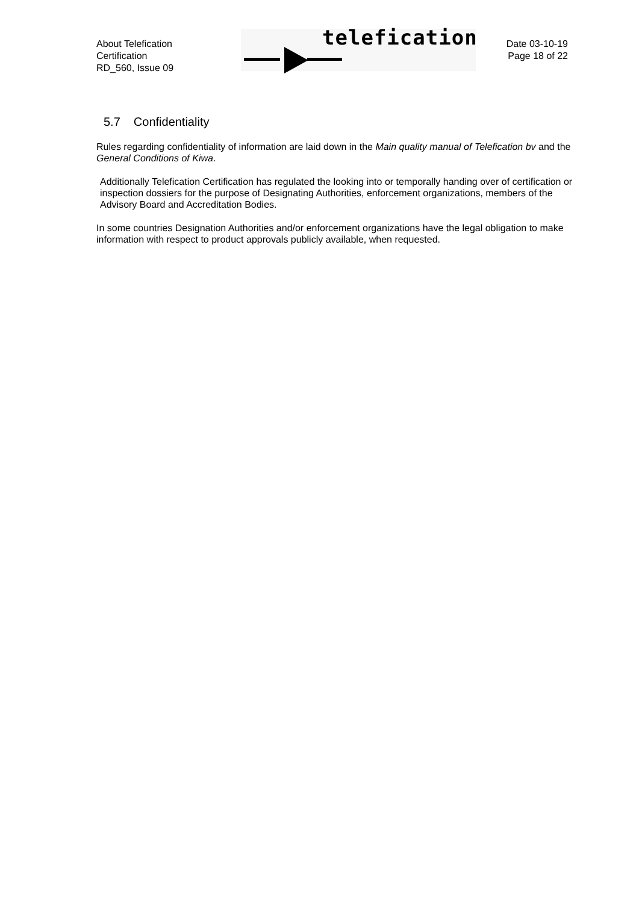About Telefication
Certification
RD_560, Issue 09
telefication
Date 03-10-19
Page 18 of 22
5.7 Confidentiality
Rules regarding confidentiality of information are laid down in the Main quality manual of Telefication bv and the General Conditions of Kiwa.
Additionally Telefication Certification has regulated the looking into or temporally handing over of certification or inspection dossiers for the purpose of Designating Authorities, enforcement organizations, members of the Advisory Board and Accreditation Bodies.
In some countries Designation Authorities and/or enforcement organizations have the legal obligation to make information with respect to product approvals publicly available, when requested.